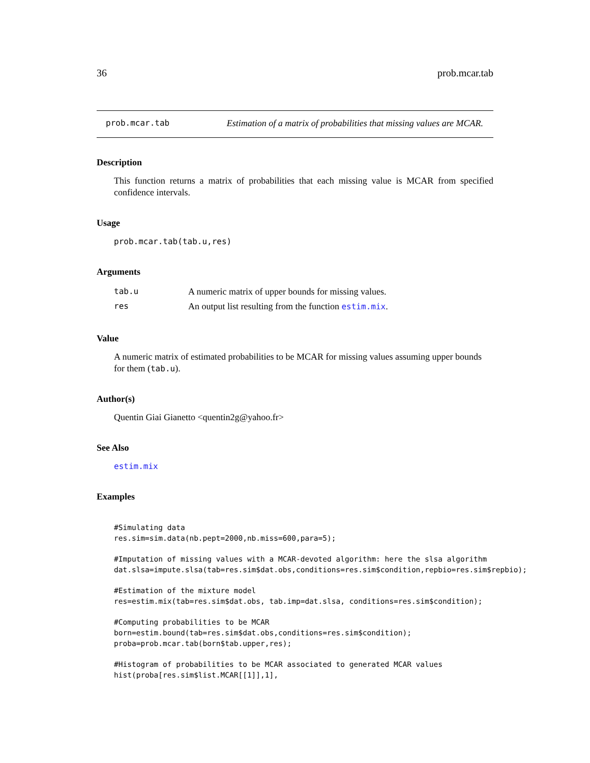36 prob.mcar.tab
prob.mcar.tab Estimation of a matrix of probabilities that missing values are MCAR.
Description
This function returns a matrix of probabilities that each missing value is MCAR from specified confidence intervals.
Usage
prob.mcar.tab(tab.u,res)
Arguments
| tab.u | A numeric matrix of upper bounds for missing values. |
| res | An output list resulting from the function estim.mix . |
Value
A numeric matrix of estimated probabilities to be MCAR for missing values assuming upper bounds for them (tab.u).
Author(s)
Quentin Giai Gianetto <quentin2g@yahoo.fr>
See Also
estim.mix
Examples
#Simulating data
res.sim=sim.data(nb.pept=2000,nb.miss=600,para=5);

#Imputation of missing values with a MCAR-devoted algorithm: here the slsa algorithm
dat.slsa=impute.slsa(tab=res.sim$dat.obs,conditions=res.sim$condition,repbio=res.sim$repbio);

#Estimation of the mixture model
res=estim.mix(tab=res.sim$dat.obs, tab.imp=dat.slsa, conditions=res.sim$condition);

#Computing probabilities to be MCAR
born=estim.bound(tab=res.sim$dat.obs,conditions=res.sim$condition);
proba=prob.mcar.tab(born$tab.upper,res);

#Histogram of probabilities to be MCAR associated to generated MCAR values
hist(proba[res.sim$list.MCAR[[1]],1],